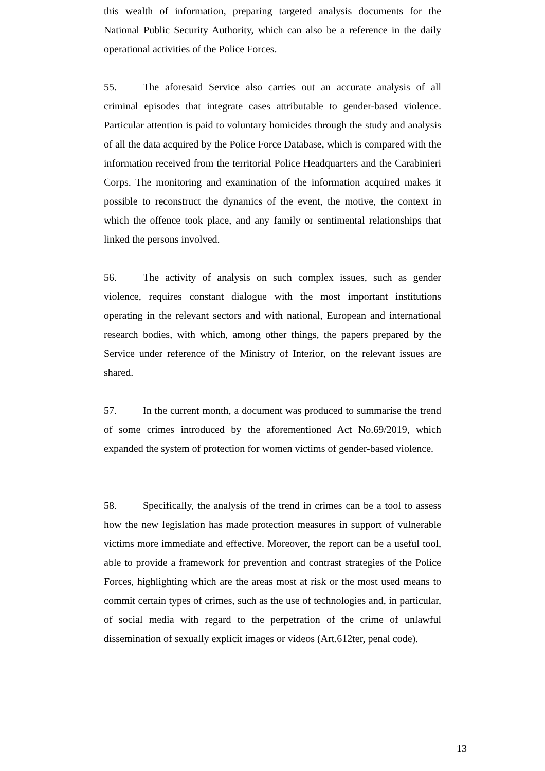this wealth of information, preparing targeted analysis documents for the National Public Security Authority, which can also be a reference in the daily operational activities of the Police Forces.
55. The aforesaid Service also carries out an accurate analysis of all criminal episodes that integrate cases attributable to gender-based violence. Particular attention is paid to voluntary homicides through the study and analysis of all the data acquired by the Police Force Database, which is compared with the information received from the territorial Police Headquarters and the Carabinieri Corps. The monitoring and examination of the information acquired makes it possible to reconstruct the dynamics of the event, the motive, the context in which the offence took place, and any family or sentimental relationships that linked the persons involved.
56. The activity of analysis on such complex issues, such as gender violence, requires constant dialogue with the most important institutions operating in the relevant sectors and with national, European and international research bodies, with which, among other things, the papers prepared by the Service under reference of the Ministry of Interior, on the relevant issues are shared.
57. In the current month, a document was produced to summarise the trend of some crimes introduced by the aforementioned Act No.69/2019, which expanded the system of protection for women victims of gender-based violence.
58. Specifically, the analysis of the trend in crimes can be a tool to assess how the new legislation has made protection measures in support of vulnerable victims more immediate and effective. Moreover, the report can be a useful tool, able to provide a framework for prevention and contrast strategies of the Police Forces, highlighting which are the areas most at risk or the most used means to commit certain types of crimes, such as the use of technologies and, in particular, of social media with regard to the perpetration of the crime of unlawful dissemination of sexually explicit images or videos (Art.612ter, penal code).
13